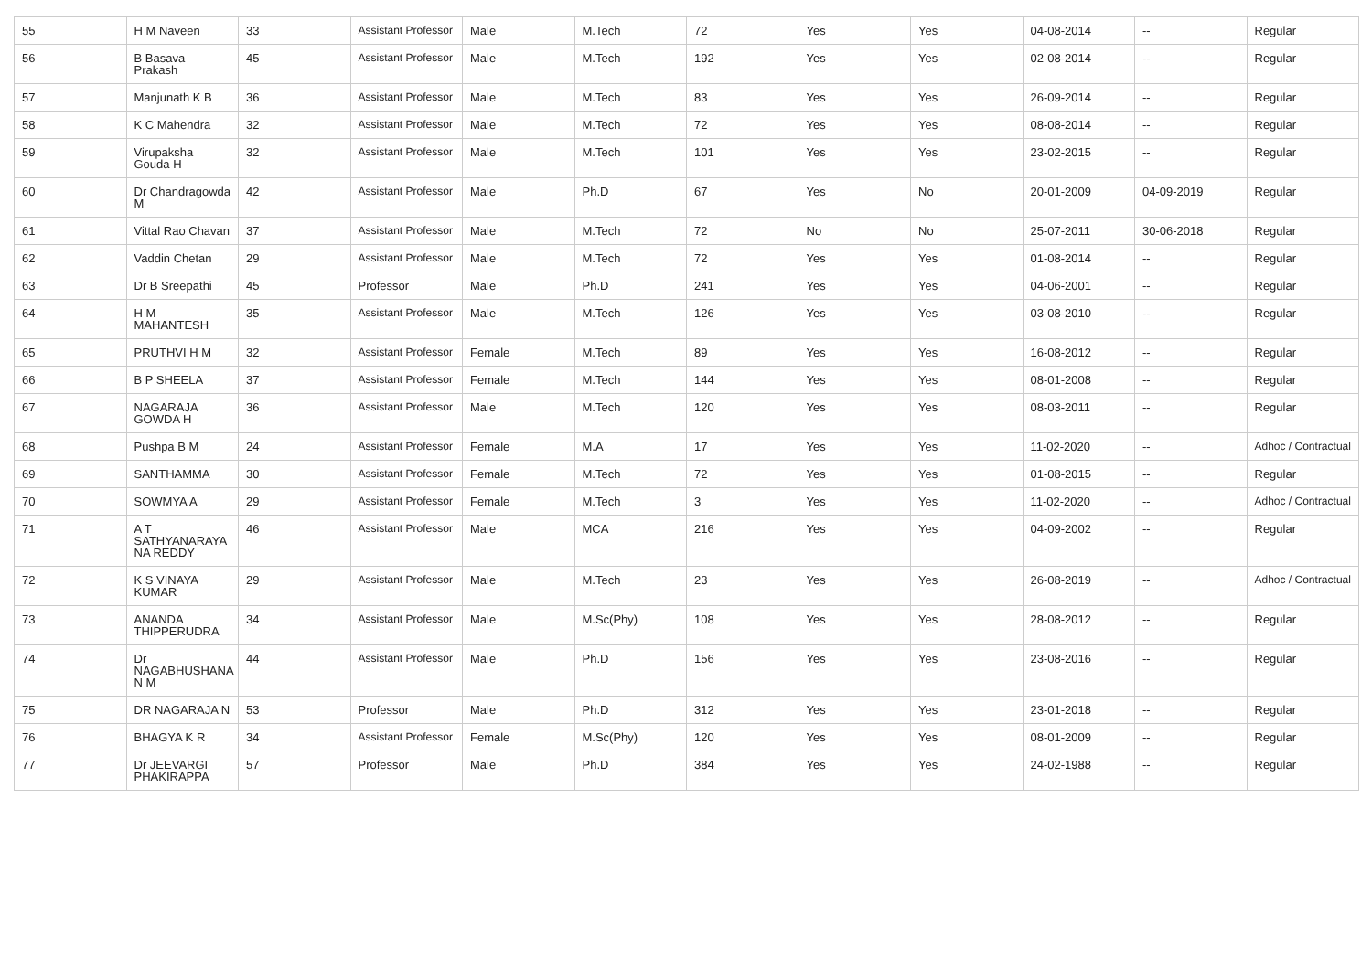| 55 | H M Naveen | 33 | Assistant Professor | Male | M.Tech | 72 | Yes | Yes | 04-08-2014 | -- | Regular |
| 56 | B Basava Prakash | 45 | Assistant Professor | Male | M.Tech | 192 | Yes | Yes | 02-08-2014 | -- | Regular |
| 57 | Manjunath K B | 36 | Assistant Professor | Male | M.Tech | 83 | Yes | Yes | 26-09-2014 | -- | Regular |
| 58 | K C Mahendra | 32 | Assistant Professor | Male | M.Tech | 72 | Yes | Yes | 08-08-2014 | -- | Regular |
| 59 | Virupaksha Gouda H | 32 | Assistant Professor | Male | M.Tech | 101 | Yes | Yes | 23-02-2015 | -- | Regular |
| 60 | Dr Chandragowda M | 42 | Assistant Professor | Male | Ph.D | 67 | Yes | No | 20-01-2009 | 04-09-2019 | Regular |
| 61 | Vittal Rao Chavan | 37 | Assistant Professor | Male | M.Tech | 72 | No | No | 25-07-2011 | 30-06-2018 | Regular |
| 62 | Vaddin Chetan | 29 | Assistant Professor | Male | M.Tech | 72 | Yes | Yes | 01-08-2014 | -- | Regular |
| 63 | Dr B Sreepathi | 45 | Professor | Male | Ph.D | 241 | Yes | Yes | 04-06-2001 | -- | Regular |
| 64 | H M MAHANTESH | 35 | Assistant Professor | Male | M.Tech | 126 | Yes | Yes | 03-08-2010 | -- | Regular |
| 65 | PRUTHVI H M | 32 | Assistant Professor | Female | M.Tech | 89 | Yes | Yes | 16-08-2012 | -- | Regular |
| 66 | B P SHEELA | 37 | Assistant Professor | Female | M.Tech | 144 | Yes | Yes | 08-01-2008 | -- | Regular |
| 67 | NAGARAJA GOWDA H | 36 | Assistant Professor | Male | M.Tech | 120 | Yes | Yes | 08-03-2011 | -- | Regular |
| 68 | Pushpa B M | 24 | Assistant Professor | Female | M.A | 17 | Yes | Yes | 11-02-2020 | -- | Adhoc / Contractual |
| 69 | SANTHAMMA | 30 | Assistant Professor | Female | M.Tech | 72 | Yes | Yes | 01-08-2015 | -- | Regular |
| 70 | SOWMYA A | 29 | Assistant Professor | Female | M.Tech | 3 | Yes | Yes | 11-02-2020 | -- | Adhoc / Contractual |
| 71 | A T SATHYANARAYA NA REDDY | 46 | Assistant Professor | Male | MCA | 216 | Yes | Yes | 04-09-2002 | -- | Regular |
| 72 | K S VINAYA KUMAR | 29 | Assistant Professor | Male | M.Tech | 23 | Yes | Yes | 26-08-2019 | -- | Adhoc / Contractual |
| 73 | ANANDA THIPPERUDRA | 34 | Assistant Professor | Male | M.Sc(Phy) | 108 | Yes | Yes | 28-08-2012 | -- | Regular |
| 74 | Dr NAGABHUSHANA N M | 44 | Assistant Professor | Male | Ph.D | 156 | Yes | Yes | 23-08-2016 | -- | Regular |
| 75 | DR NAGARAJA N | 53 | Professor | Male | Ph.D | 312 | Yes | Yes | 23-01-2018 | -- | Regular |
| 76 | BHAGYA K R | 34 | Assistant Professor | Female | M.Sc(Phy) | 120 | Yes | Yes | 08-01-2009 | -- | Regular |
| 77 | Dr JEEVARGI PHAKIRAPPA | 57 | Professor | Male | Ph.D | 384 | Yes | Yes | 24-02-1988 | -- | Regular |